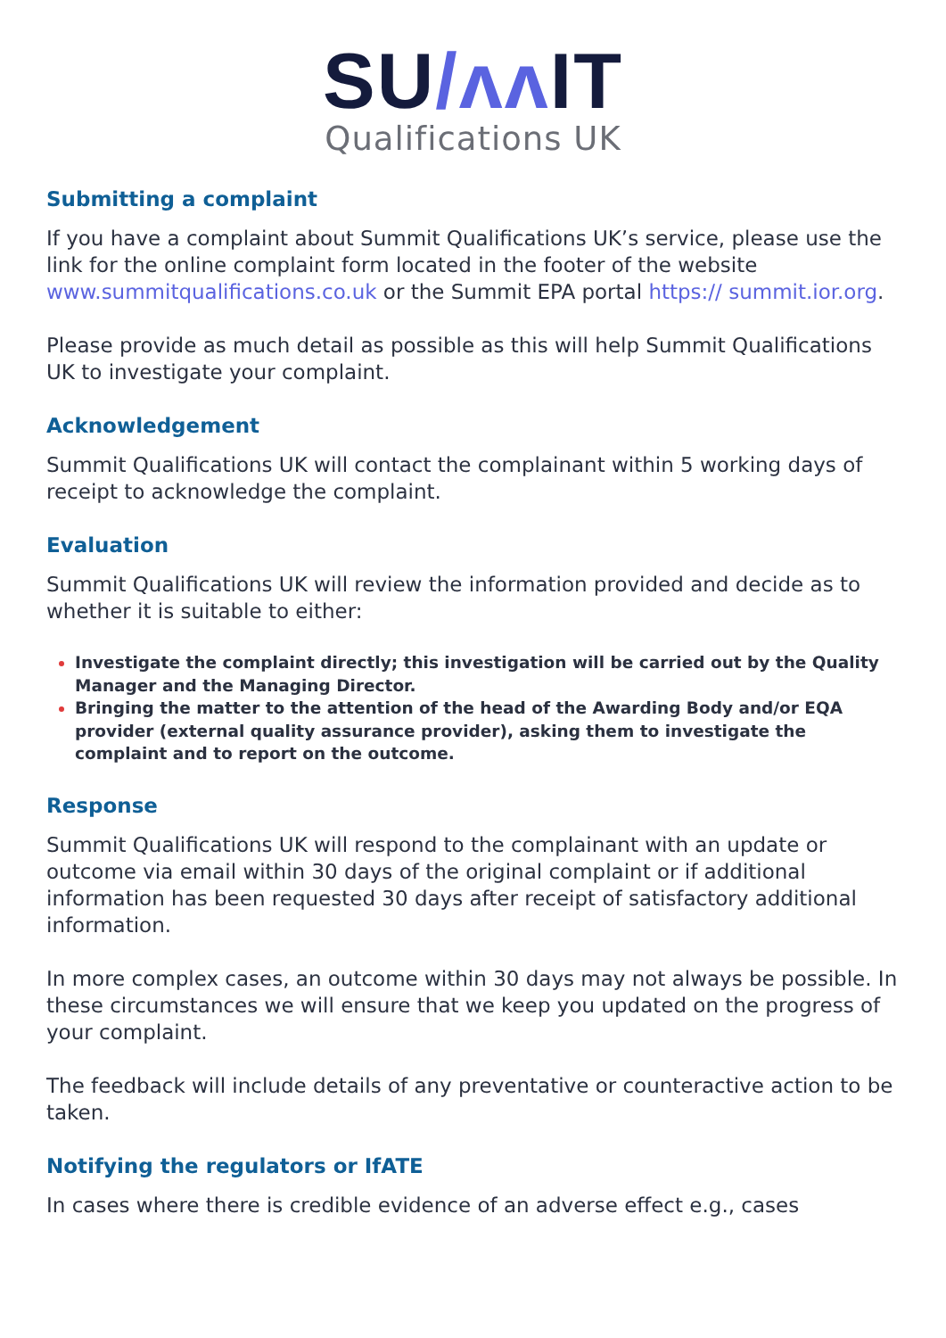SU/ʌʌ IT
Qualifications UK
Submitting a complaint
If you have a complaint about Summit Qualifications UK’s service, please use the link for the online complaint form located in the footer of the website www.summitqualifications.co.uk or the Summit EPA portal https:// summit.ior.org.
Please provide as much detail as possible as this will help Summit Qualifications UK to investigate your complaint.
Acknowledgement
Summit Qualifications UK will contact the complainant within 5 working days of receipt to acknowledge the complaint.
Evaluation
Summit Qualifications UK will review the information provided and decide as to whether it is suitable to either:
Investigate the complaint directly; this investigation will be carried out by the Quality Manager and the Managing Director.
Bringing the matter to the attention of the head of the Awarding Body and/or EQA provider (external quality assurance provider), asking them to investigate the complaint and to report on the outcome.
Response
Summit Qualifications UK will respond to the complainant with an update or outcome via email within 30 days of the original complaint or if additional information has been requested 30 days after receipt of satisfactory additional information.
In more complex cases, an outcome within 30 days may not always be possible. In these circumstances we will ensure that we keep you updated on the progress of your complaint.
The feedback will include details of any preventative or counteractive action to be taken.
Notifying the regulators or IfATE
In cases where there is credible evidence of an adverse effect e.g., cases